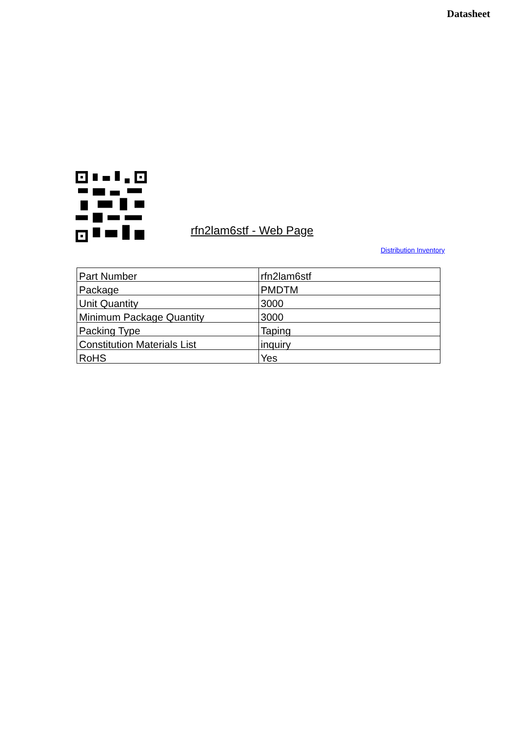Datasheet
rfn2lam6stf - Web Page
Distribution Inventory
| Part Number | rfn2lam6stf |
| Package | PMDTM |
| Unit Quantity | 3000 |
| Minimum Package Quantity | 3000 |
| Packing Type | Taping |
| Constitution Materials List | inquiry |
| RoHS | Yes |